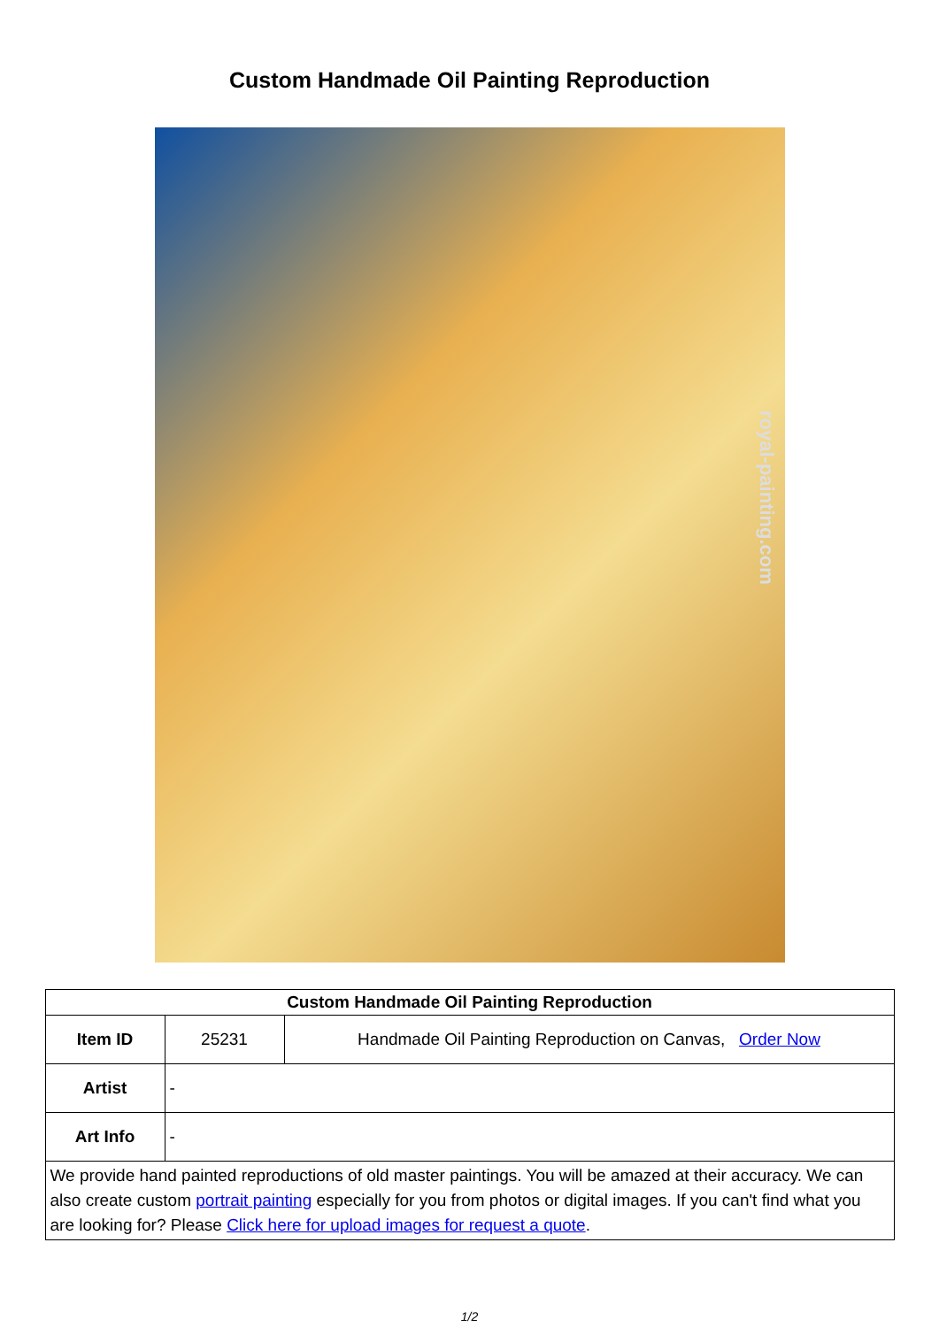Custom Handmade Oil Painting Reproduction
royal-painting.com
| Custom Handmade Oil Painting Reproduction | | |
| --- | --- | --- |
| Item ID | 25231 | Handmade Oil Painting Reproduction on Canvas, Order Now |
| Artist | - | |
| Art Info | - | |
| We provide hand painted reproductions of old master paintings. You will be amazed at their accuracy. We can also create custom portrait painting especially for you from photos or digital images. If you can't find what you are looking for? Please Click here for upload images for request a quote . | | |
1/2